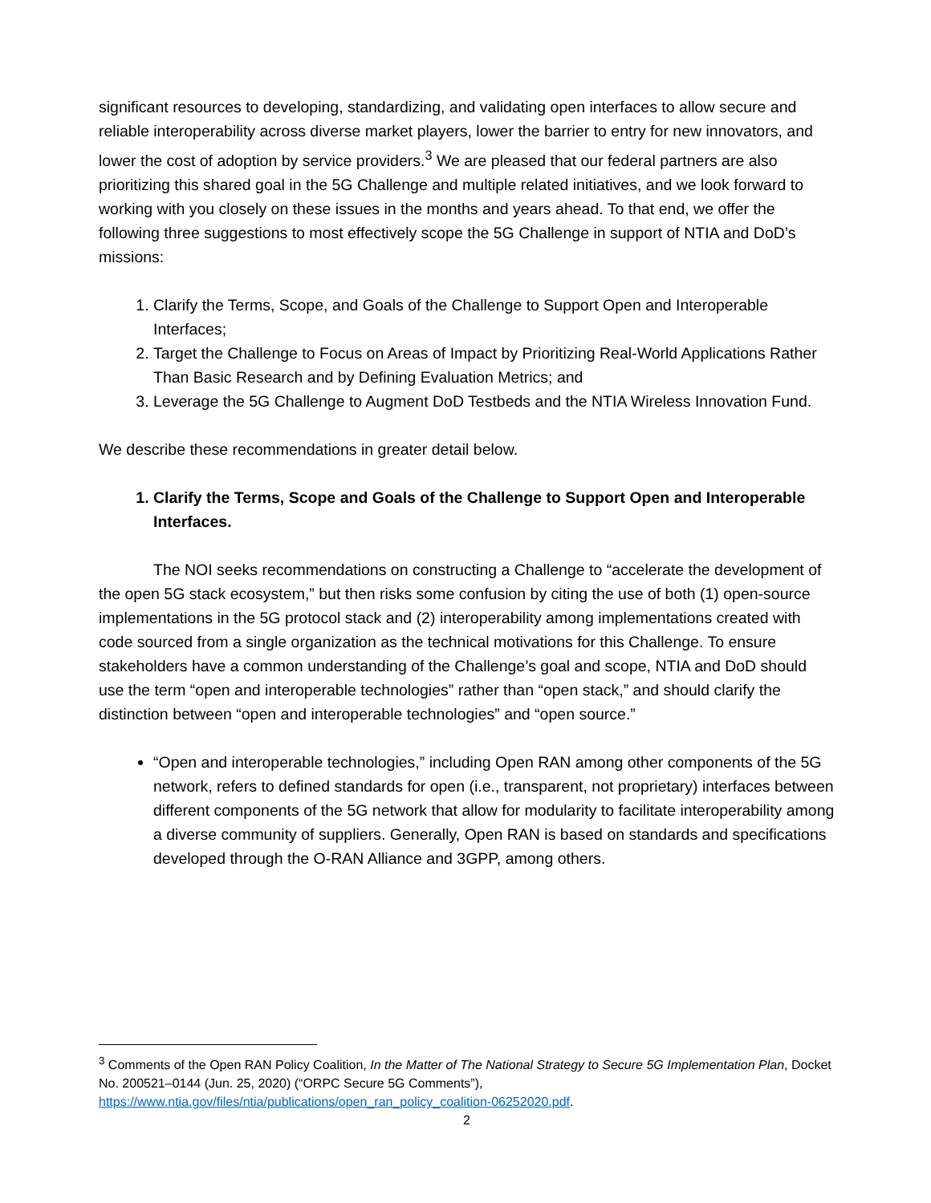significant resources to developing, standardizing, and validating open interfaces to allow secure and reliable interoperability across diverse market players, lower the barrier to entry for new innovators, and lower the cost of adoption by service providers.<sup>3</sup> We are pleased that our federal partners are also prioritizing this shared goal in the 5G Challenge and multiple related initiatives, and we look forward to working with you closely on these issues in the months and years ahead. To that end, we offer the following three suggestions to most effectively scope the 5G Challenge in support of NTIA and DoD’s missions:
1. Clarify the Terms, Scope, and Goals of the Challenge to Support Open and Interoperable Interfaces;
2. Target the Challenge to Focus on Areas of Impact by Prioritizing Real-World Applications Rather Than Basic Research and by Defining Evaluation Metrics; and
3. Leverage the 5G Challenge to Augment DoD Testbeds and the NTIA Wireless Innovation Fund.
We describe these recommendations in greater detail below.
1. Clarify the Terms, Scope and Goals of the Challenge to Support Open and Interoperable Interfaces.
The NOI seeks recommendations on constructing a Challenge to “accelerate the development of the open 5G stack ecosystem,” but then risks some confusion by citing the use of both (1) open-source implementations in the 5G protocol stack and (2) interoperability among implementations created with code sourced from a single organization as the technical motivations for this Challenge. To ensure stakeholders have a common understanding of the Challenge’s goal and scope, NTIA and DoD should use the term “open and interoperable technologies” rather than “open stack,” and should clarify the distinction between “open and interoperable technologies” and “open source.”
“Open and interoperable technologies,” including Open RAN among other components of the 5G network, refers to defined standards for open (i.e., transparent, not proprietary) interfaces between different components of the 5G network that allow for modularity to facilitate interoperability among a diverse community of suppliers. Generally, Open RAN is based on standards and specifications developed through the O-RAN Alliance and 3GPP, among others.
<sup>3</sup> Comments of the Open RAN Policy Coalition, In the Matter of The National Strategy to Secure 5G Implementation Plan, Docket No. 200521–0144 (Jun. 25, 2020) (“ORPC Secure 5G Comments”), https://www.ntia.gov/files/ntia/publications/open_ran_policy_coalition-06252020.pdf.
2